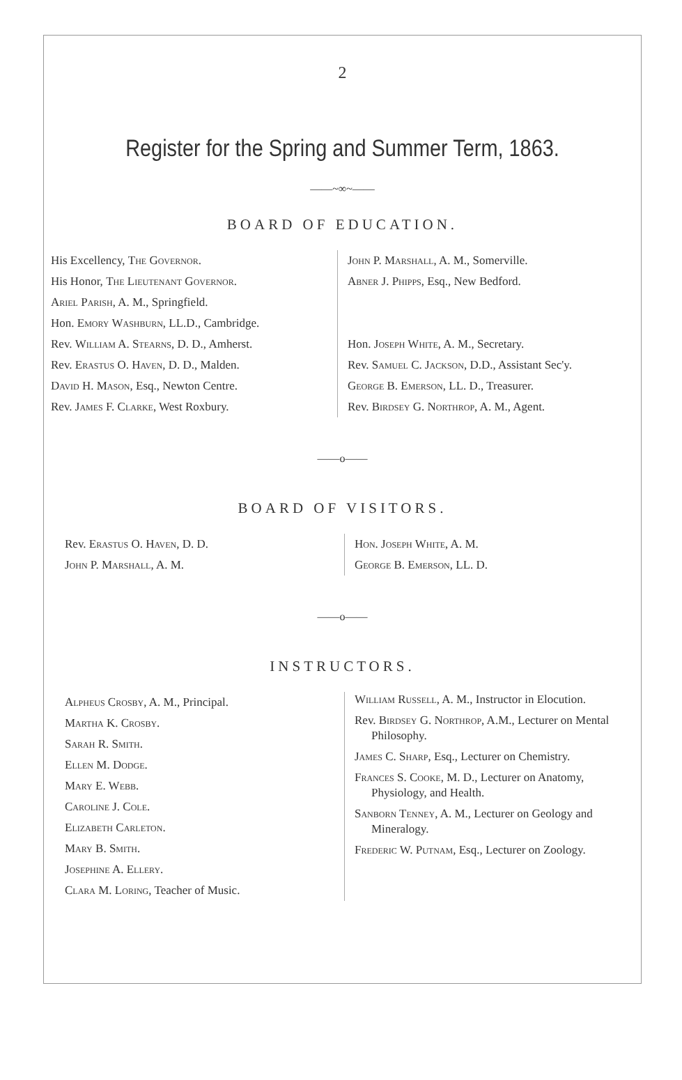2
Register for the Spring and Summer Term, 1863.
——~∞~——
BOARD OF EDUCATION.
His Excellency, The Governor.
His Honor, The Lieutenant Governor.
Ariel Parish, A. M., Springfield.
Hon. Emory Washburn, LL.D., Cambridge.
Rev. William A. Stearns, D. D., Amherst.
Rev. Erastus O. Haven, D. D., Malden.
David H. Mason, Esq., Newton Centre.
Rev. James F. Clarke, West Roxbury.
John P. Marshall, A. M., Somerville.
Abner J. Phipps, Esq., New Bedford.
Hon. Joseph White, A. M., Secretary.
Rev. Samuel C. Jackson, D.D., Assistant Sec'y.
George B. Emerson, LL. D., Treasurer.
Rev. Birdsey G. Northrop, A. M., Agent.
——o——
BOARD OF VISITORS.
Rev. Erastus O. Haven, D. D.
John P. Marshall, A. M.
Hon. Joseph White, A. M.
George B. Emerson, LL. D.
——o——
INSTRUCTORS.
Alpheus Crosby, A. M., Principal.
Martha K. Crosby.
Sarah R. Smith.
Ellen M. Dodge.
Mary E. Webb.
Caroline J. Cole.
Elizabeth Carleton.
Mary B. Smith.
Josephine A. Ellery.
Clara M. Loring, Teacher of Music.
William Russell, A. M., Instructor in Elocution.
Rev. Birdsey G. Northrop, A.M., Lecturer on Mental Philosophy.
James C. Sharp, Esq., Lecturer on Chemistry.
Frances S. Cooke, M. D., Lecturer on Anatomy, Physiology, and Health.
Sanborn Tenney, A. M., Lecturer on Geology and Mineralogy.
Frederic W. Putnam, Esq., Lecturer on Zoology.